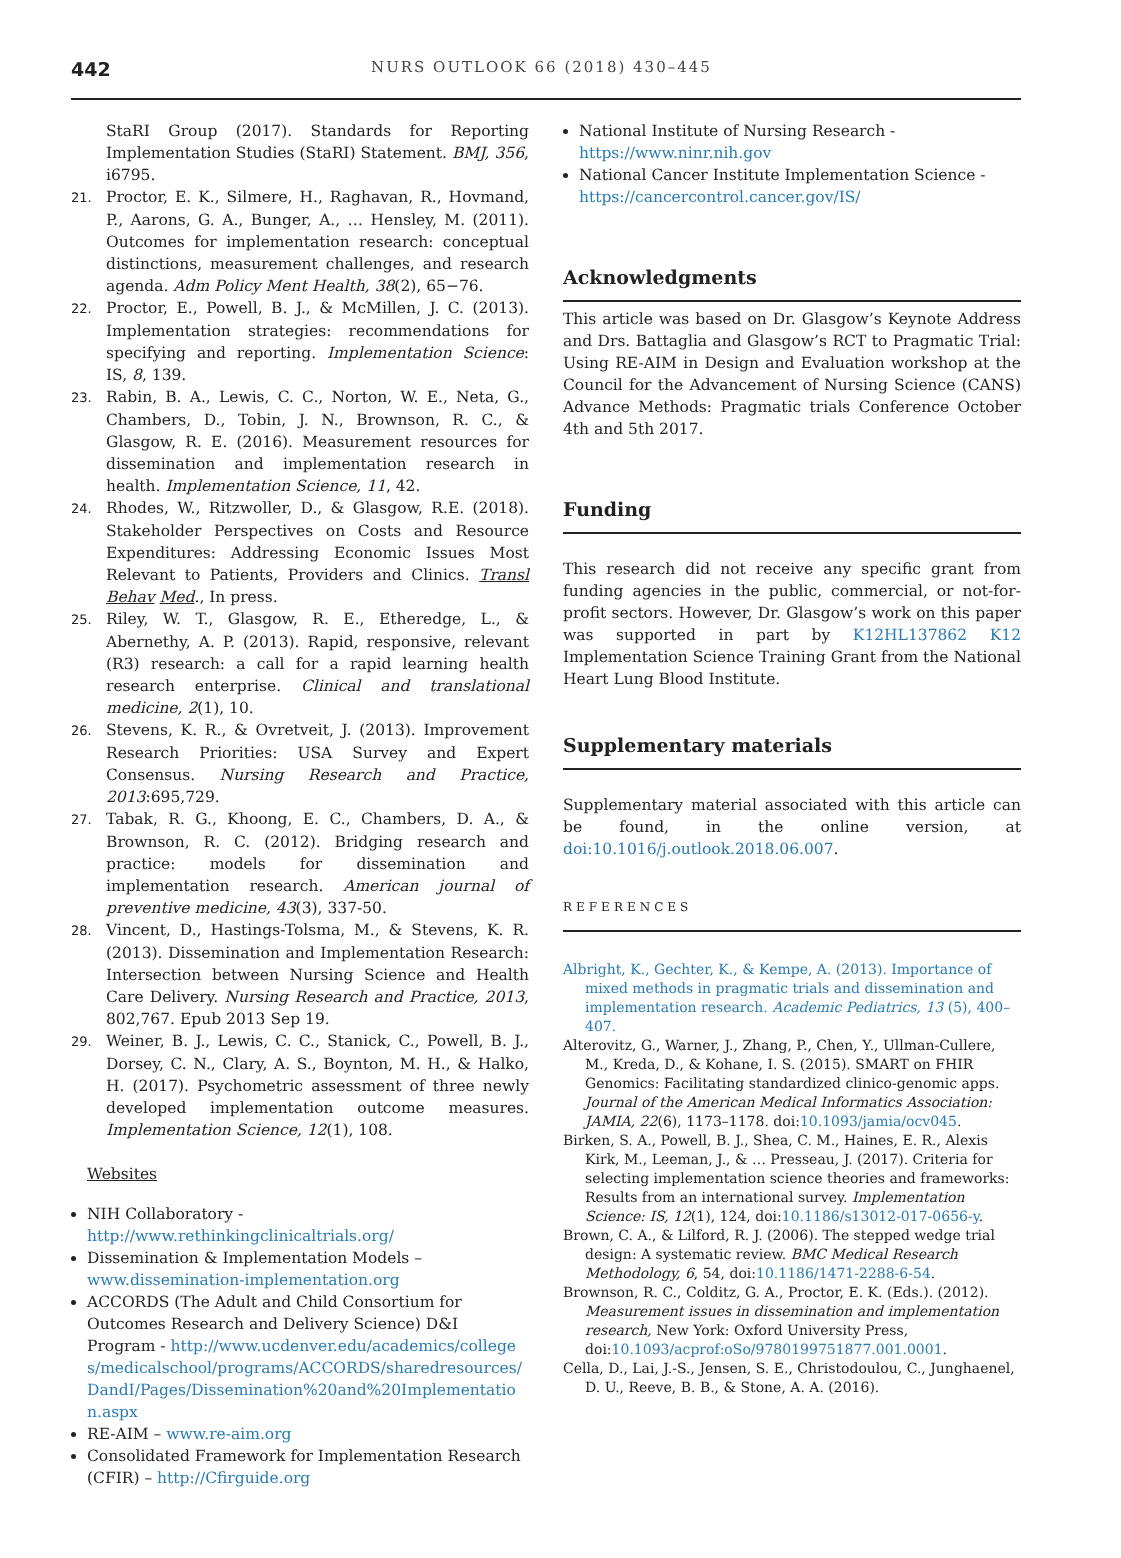442
NURS OUTLOOK 66 (2018) 430–445
StaRI Group (2017). Standards for Reporting Implementation Studies (StaRI) Statement. BMJ, 356, i6795.
21. Proctor, E. K., Silmere, H., Raghavan, R., Hovmand, P., Aarons, G. A., Bunger, A., … Hensley, M. (2011). Outcomes for implementation research: conceptual distinctions, measurement challenges, and research agenda. Adm Policy Ment Health, 38(2), 65−76.
22. Proctor, E., Powell, B. J., & McMillen, J. C. (2013). Implementation strategies: recommendations for specifying and reporting. Implementation Science: IS, 8, 139.
23. Rabin, B. A., Lewis, C. C., Norton, W. E., Neta, G., Chambers, D., Tobin, J. N., Brownson, R. C., & Glasgow, R. E. (2016). Measurement resources for dissemination and implementation research in health. Implementation Science, 11, 42.
24. Rhodes, W., Ritzwoller, D., & Glasgow, R.E. (2018). Stakeholder Perspectives on Costs and Resource Expenditures: Addressing Economic Issues Most Relevant to Patients, Providers and Clinics. Transl Behav Med., In press.
25. Riley, W. T., Glasgow, R. E., Etheredge, L., & Abernethy, A. P. (2013). Rapid, responsive, relevant (R3) research: a call for a rapid learning health research enterprise. Clinical and translational medicine, 2(1), 10.
26. Stevens, K. R., & Ovretveit, J. (2013). Improvement Research Priorities: USA Survey and Expert Consensus. Nursing Research and Practice, 2013:695,729.
27. Tabak, R. G., Khoong, E. C., Chambers, D. A., & Brownson, R. C. (2012). Bridging research and practice: models for dissemination and implementation research. American journal of preventive medicine, 43(3), 337-50.
28. Vincent, D., Hastings-Tolsma, M., & Stevens, K. R. (2013). Dissemination and Implementation Research: Intersection between Nursing Science and Health Care Delivery. Nursing Research and Practice, 2013, 802,767. Epub 2013 Sep 19.
29. Weiner, B. J., Lewis, C. C., Stanick, C., Powell, B. J., Dorsey, C. N., Clary, A. S., Boynton, M. H., & Halko, H. (2017). Psychometric assessment of three newly developed implementation outcome measures. Implementation Science, 12(1), 108.
Websites
NIH Collaboratory - http://www.rethinkingclinicaltrials.org/
Dissemination & Implementation Models – www.dissemination-implementation.org
ACCORDS (The Adult and Child Consortium for Outcomes Research and Delivery Science) D&I Program - http://www.ucdenver.edu/academics/colleges/medicalschool/programs/ACCORDS/sharedresources/DandI/Pages/Dissemination%20and%20Implementation.aspx
RE-AIM – www.re-aim.org
Consolidated Framework for Implementation Research (CFIR) – http://Cfirguide.org
National Institute of Nursing Research - https://www.ninr.nih.gov
National Cancer Institute Implementation Science - https://cancercontrol.cancer.gov/IS/
Acknowledgments
This article was based on Dr. Glasgow’s Keynote Address and Drs. Battaglia and Glasgow’s RCT to Pragmatic Trial: Using RE-AIM in Design and Evaluation workshop at the Council for the Advancement of Nursing Science (CANS) Advance Methods: Pragmatic trials Conference October 4th and 5th 2017.
Funding
This research did not receive any specific grant from funding agencies in the public, commercial, or not-for-profit sectors. However, Dr. Glasgow’s work on this paper was supported in part by K12HL137862 K12 Implementation Science Training Grant from the National Heart Lung Blood Institute.
Supplementary materials
Supplementary material associated with this article can be found, in the online version, at doi:10.1016/j.outlook.2018.06.007.
REFERENCES
Albright, K., Gechter, K., & Kempe, A. (2013). Importance of mixed methods in pragmatic trials and dissemination and implementation research. Academic Pediatrics, 13 (5), 400–407.
Alterovitz, G., Warner, J., Zhang, P., Chen, Y., Ullman-Cullere, M., Kreda, D., & Kohane, I. S. (2015). SMART on FHIR Genomics: Facilitating standardized clinico-genomic apps. Journal of the American Medical Informatics Association: JAMIA, 22(6), 1173–1178. doi:10.1093/jamia/ocv045.
Birken, S. A., Powell, B. J., Shea, C. M., Haines, E. R., Alexis Kirk, M., Leeman, J., & … Presseau, J. (2017). Criteria for selecting implementation science theories and frameworks: Results from an international survey. Implementation Science: IS, 12(1), 124, doi:10.1186/s13012-017-0656-y.
Brown, C. A., & Lilford, R. J. (2006). The stepped wedge trial design: A systematic review. BMC Medical Research Methodology, 6, 54, doi:10.1186/1471-2288-6-54.
Brownson, R. C., Colditz, G. A., Proctor, E. K. (Eds.). (2012). Measurement issues in dissemination and implementation research, New York: Oxford University Press, doi:10.1093/acprof:oSo/9780199751877.001.0001.
Cella, D., Lai, J.-S., Jensen, S. E., Christodoulou, C., Junghaenel, D. U., Reeve, B. B., & Stone, A. A. (2016).